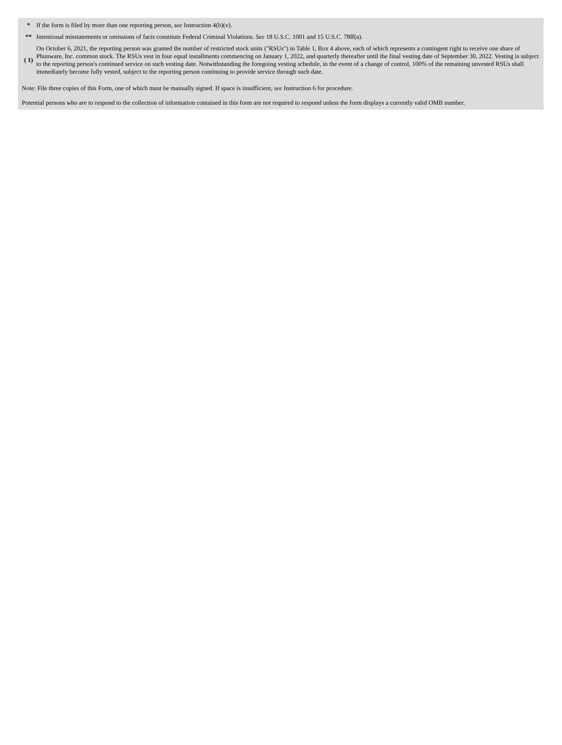| * | If the form is filed by more than one reporting person, see Instruction 4(b)(v). |
| ** | Intentional misstatements or omissions of facts constitute Federal Criminal Violations. See 18 U.S.C. 1001 and 15 U.S.C. 78ff(a). |
| ( 1) | On October 6, 2021, the reporting person was granted the number of restricted stock units ("RSUs") in Table 1, Box 4 above, each of which represents a contingent right to receive one share of Phunware, Inc. common stock. The RSUs vest in four equal installments commencing on January 1, 2022, and quarterly thereafter until the final vesting date of September 30, 2022. Vesting is subject to the reporting person's continued service on such vesting date. Notwithstanding the foregoing vesting schedule, in the event of a change of control, 100% of the remaining unvested RSUs shall immediately become fully vested, subject to the reporting person continuing to provide service through such date. |
Note: File three copies of this Form, one of which must be manually signed. If space is insufficient, see Instruction 6 for procedure.
Potential persons who are to respond to the collection of information contained in this form are not required to respond unless the form displays a currently valid OMB number.